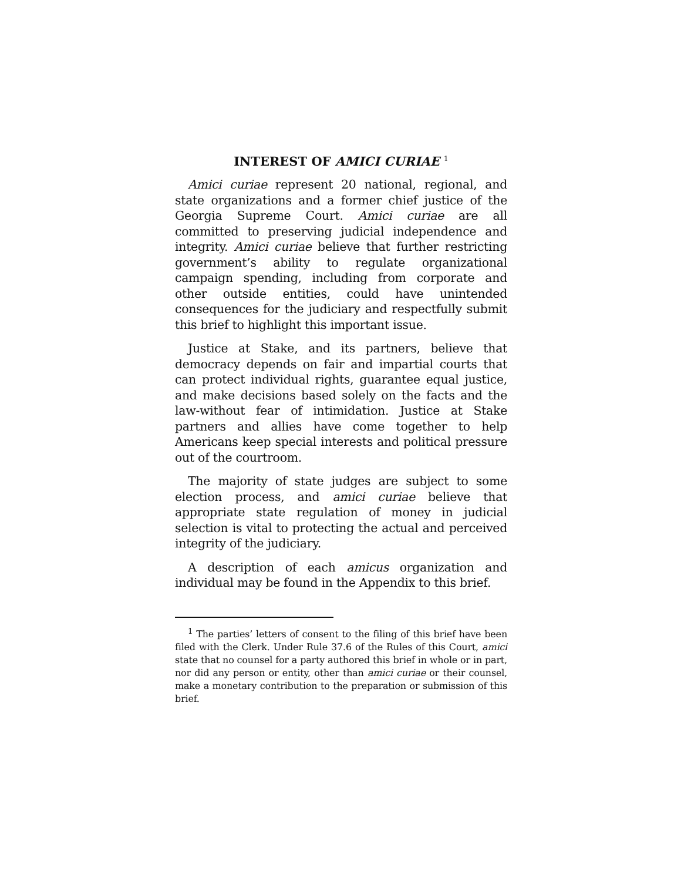INTEREST OF AMICI CURIAE <sup>1</sup>
Amici curiae represent 20 national, regional, and state organizations and a former chief justice of the Georgia Supreme Court. Amici curiae are all committed to preserving judicial independence and integrity. Amici curiae believe that further restricting government’s ability to regulate organizational campaign spending, including from corporate and other outside entities, could have unintended consequences for the judiciary and respectfully submit this brief to highlight this important issue.
Justice at Stake, and its partners, believe that democracy depends on fair and impartial courts that can protect individual rights, guarantee equal justice, and make decisions based solely on the facts and the law-without fear of intimidation. Justice at Stake partners and allies have come together to help Americans keep special interests and political pressure out of the courtroom.
The majority of state judges are subject to some election process, and amici curiae believe that appropriate state regulation of money in judicial selection is vital to protecting the actual and perceived integrity of the judiciary.
A description of each amicus organization and individual may be found in the Appendix to this brief.
<sup>1</sup> The parties’ letters of consent to the filing of this brief have been filed with the Clerk. Under Rule 37.6 of the Rules of this Court, amici state that no counsel for a party authored this brief in whole or in part, nor did any person or entity, other than amici curiae or their counsel, make a monetary contribution to the preparation or submission of this brief.